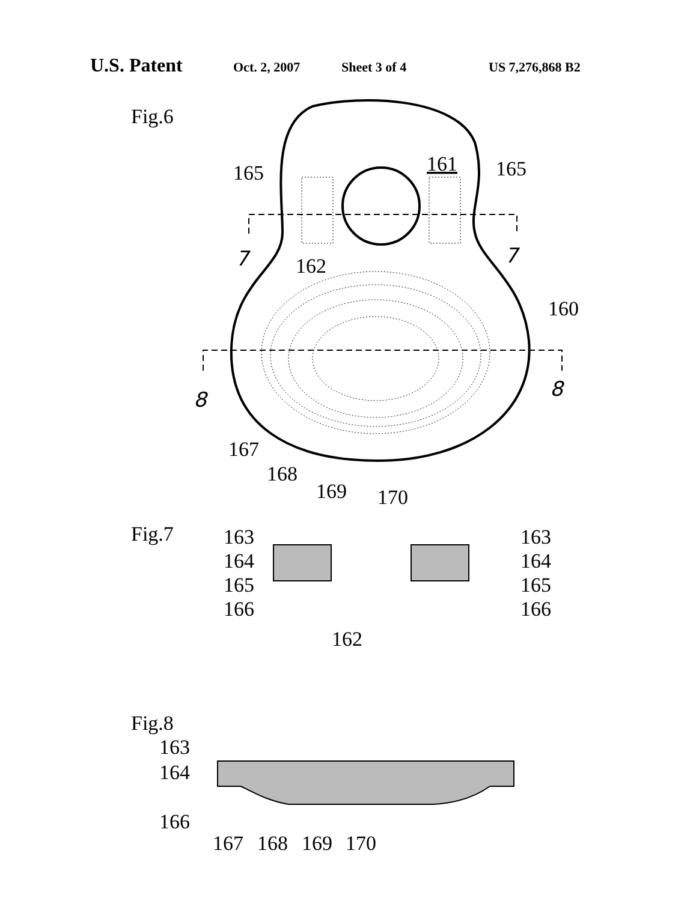U.S. Patent Oct. 2, 2007 Sheet 3 of 4 US 7,276,868 B2
Fig.6
165
161
165
7
7
162
160
8
8
167
168
169
170
Fig.7
163
164
165
166
163
164
165
166
162
Fig.8
163
164
166
167
168
169
170